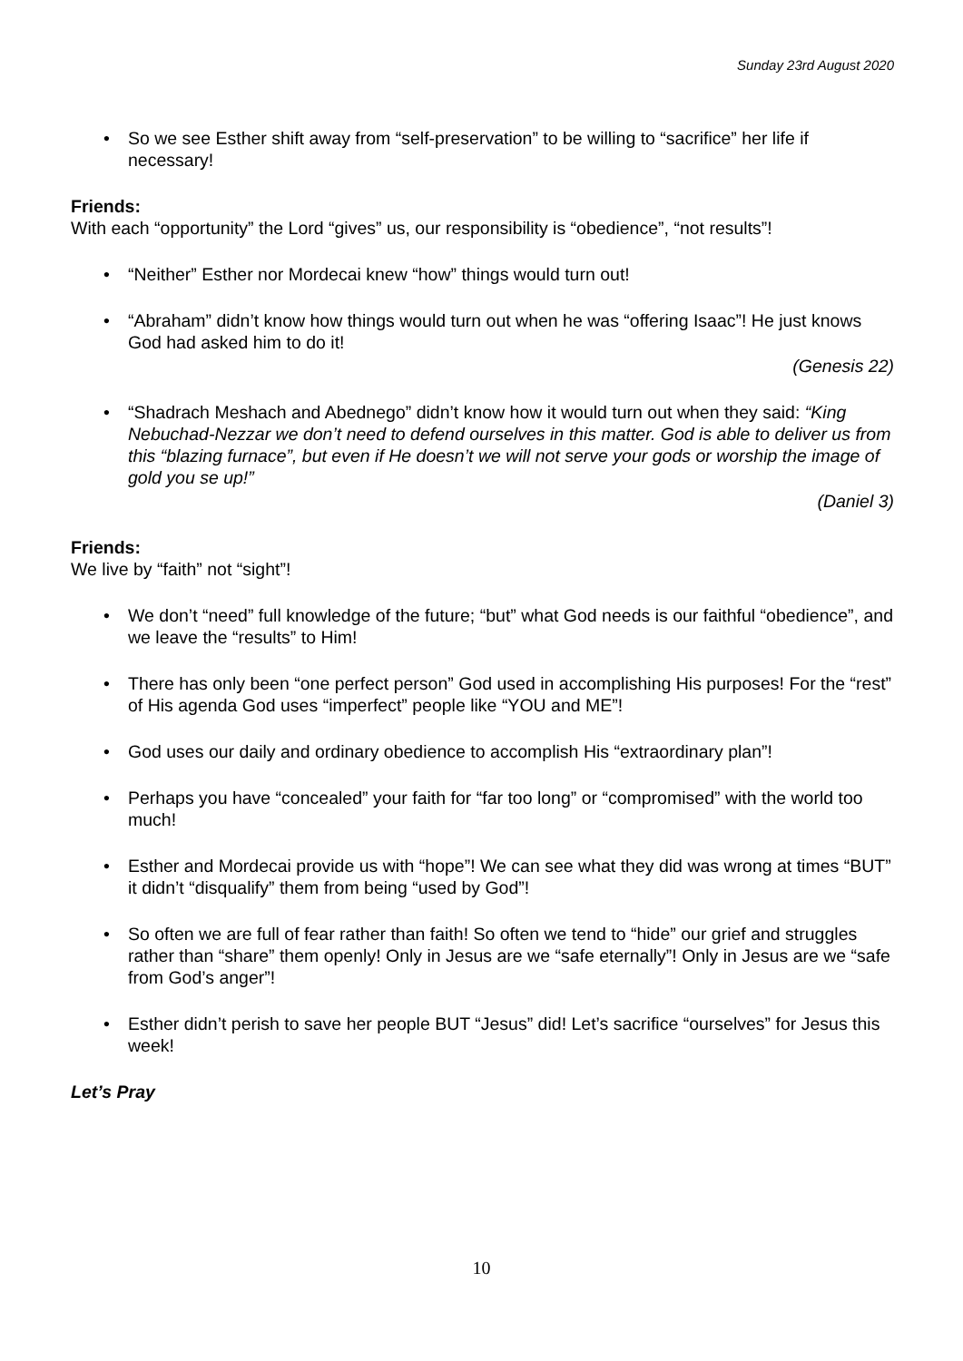Sunday 23rd August 2020
• So we see Esther shift away from “self-preservation” to be willing to “sacrifice” her life if necessary!
Friends:
With each “opportunity” the Lord “gives” us, our responsibility is “obedience”, “not results”!
• “Neither” Esther nor Mordecai knew “how” things would turn out!
• “Abraham” didn’t know how things would turn out when he was “offering Isaac”! He just knows God had asked him to do it!
(Genesis 22)
• “Shadrach Meshach and Abednego” didn’t know how it would turn out when they said: “King Nebuchad-Nezzar we don’t need to defend ourselves in this matter. God is able to deliver us from this “blazing furnace”, but even if He doesn’t we will not serve your gods or worship the image of gold you se up!”
(Daniel 3)
Friends:
We live by “faith” not “sight”!
• We don’t “need” full knowledge of the future; “but” what God needs is our faithful “obedience”, and we leave the “results” to Him!
• There has only been “one perfect person” God used in accomplishing His purposes! For the “rest” of His agenda God uses “imperfect” people like “YOU and ME”!
• God uses our daily and ordinary obedience to accomplish His “extraordinary plan”!
• Perhaps you have “concealed” your faith for “far too long” or “compromised” with the world too much!
• Esther and Mordecai provide us with “hope”! We can see what they did was wrong at times “BUT” it didn’t “disqualify” them from being “used by God”!
• So often we are full of fear rather than faith! So often we tend to “hide” our grief and struggles rather than “share” them openly! Only in Jesus are we “safe eternally”! Only in Jesus are we “safe from God’s anger”!
• Esther didn’t perish to save her people BUT “Jesus” did! Let’s sacrifice “ourselves” for Jesus this week!
Let’s Pray
10